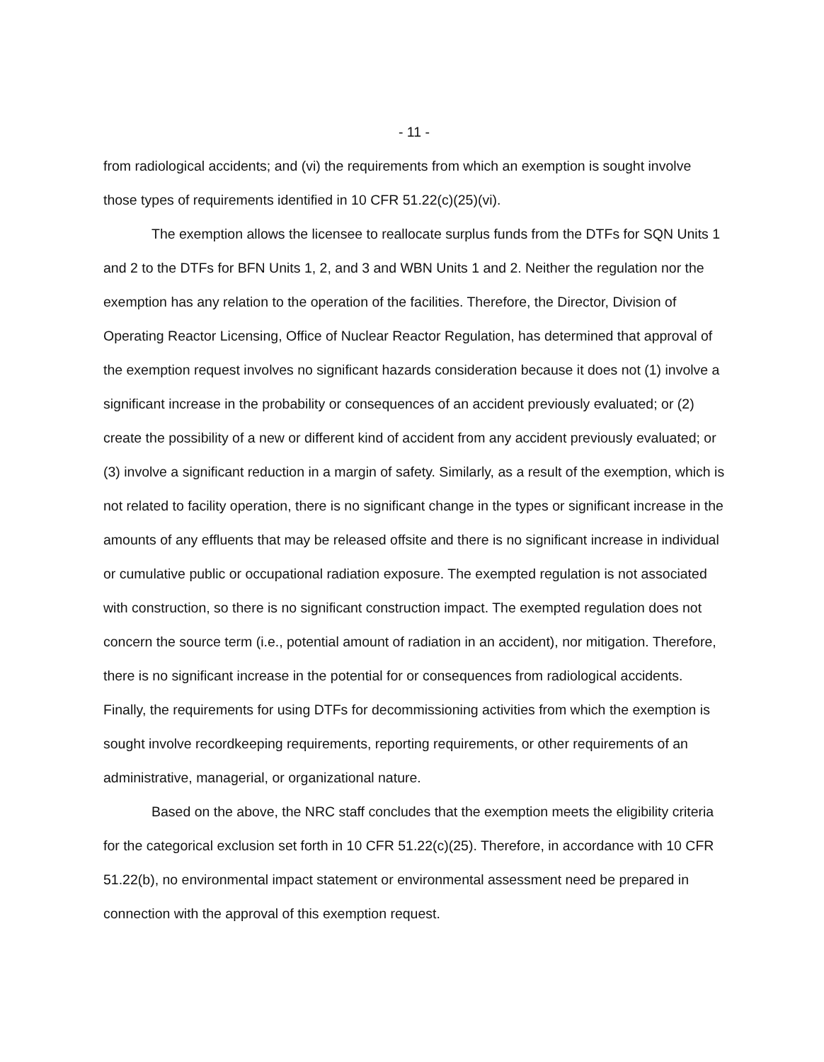- 11 -
from radiological accidents; and (vi) the requirements from which an exemption is sought involve those types of requirements identified in 10 CFR 51.22(c)(25)(vi).
The exemption allows the licensee to reallocate surplus funds from the DTFs for SQN Units 1 and 2 to the DTFs for BFN Units 1, 2, and 3 and WBN Units 1 and 2. Neither the regulation nor the exemption has any relation to the operation of the facilities. Therefore, the Director, Division of Operating Reactor Licensing, Office of Nuclear Reactor Regulation, has determined that approval of the exemption request involves no significant hazards consideration because it does not (1) involve a significant increase in the probability or consequences of an accident previously evaluated; or (2) create the possibility of a new or different kind of accident from any accident previously evaluated; or (3) involve a significant reduction in a margin of safety. Similarly, as a result of the exemption, which is not related to facility operation, there is no significant change in the types or significant increase in the amounts of any effluents that may be released offsite and there is no significant increase in individual or cumulative public or occupational radiation exposure. The exempted regulation is not associated with construction, so there is no significant construction impact. The exempted regulation does not concern the source term (i.e., potential amount of radiation in an accident), nor mitigation. Therefore, there is no significant increase in the potential for or consequences from radiological accidents. Finally, the requirements for using DTFs for decommissioning activities from which the exemption is sought involve recordkeeping requirements, reporting requirements, or other requirements of an administrative, managerial, or organizational nature.
Based on the above, the NRC staff concludes that the exemption meets the eligibility criteria for the categorical exclusion set forth in 10 CFR 51.22(c)(25). Therefore, in accordance with 10 CFR 51.22(b), no environmental impact statement or environmental assessment need be prepared in connection with the approval of this exemption request.